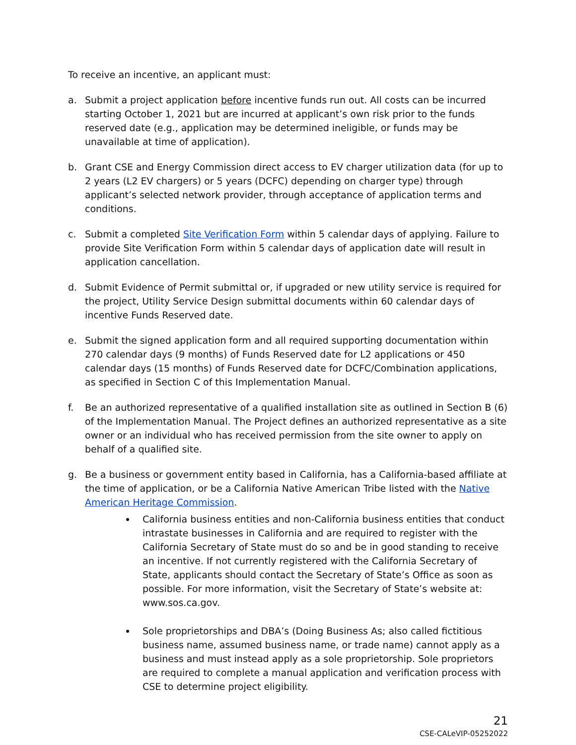To receive an incentive, an applicant must:
a. Submit a project application before incentive funds run out. All costs can be incurred starting October 1, 2021 but are incurred at applicant’s own risk prior to the funds reserved date (e.g., application may be determined ineligible, or funds may be unavailable at time of application).
b. Grant CSE and Energy Commission direct access to EV charger utilization data (for up to 2 years (L2 EV chargers) or 5 years (DCFC) depending on charger type) through applicant’s selected network provider, through acceptance of application terms and conditions.
c. Submit a completed Site Verification Form within 5 calendar days of applying. Failure to provide Site Verification Form within 5 calendar days of application date will result in application cancellation.
d. Submit Evidence of Permit submittal or, if upgraded or new utility service is required for the project, Utility Service Design submittal documents within 60 calendar days of incentive Funds Reserved date.
e. Submit the signed application form and all required supporting documentation within 270 calendar days (9 months) of Funds Reserved date for L2 applications or 450 calendar days (15 months) of Funds Reserved date for DCFC/Combination applications, as specified in Section C of this Implementation Manual.
f. Be an authorized representative of a qualified installation site as outlined in Section B (6) of the Implementation Manual. The Project defines an authorized representative as a site owner or an individual who has received permission from the site owner to apply on behalf of a qualified site.
g. Be a business or government entity based in California, has a California-based affiliate at the time of application, or be a California Native American Tribe listed with the Native American Heritage Commission.
California business entities and non-California business entities that conduct intrastate businesses in California and are required to register with the California Secretary of State must do so and be in good standing to receive an incentive. If not currently registered with the California Secretary of State, applicants should contact the Secretary of State’s Office as soon as possible. For more information, visit the Secretary of State’s website at: www.sos.ca.gov.
Sole proprietorships and DBA’s (Doing Business As; also called fictitious business name, assumed business name, or trade name) cannot apply as a business and must instead apply as a sole proprietorship. Sole proprietors are required to complete a manual application and verification process with CSE to determine project eligibility.
21
CSE-CALeVIP-05252022